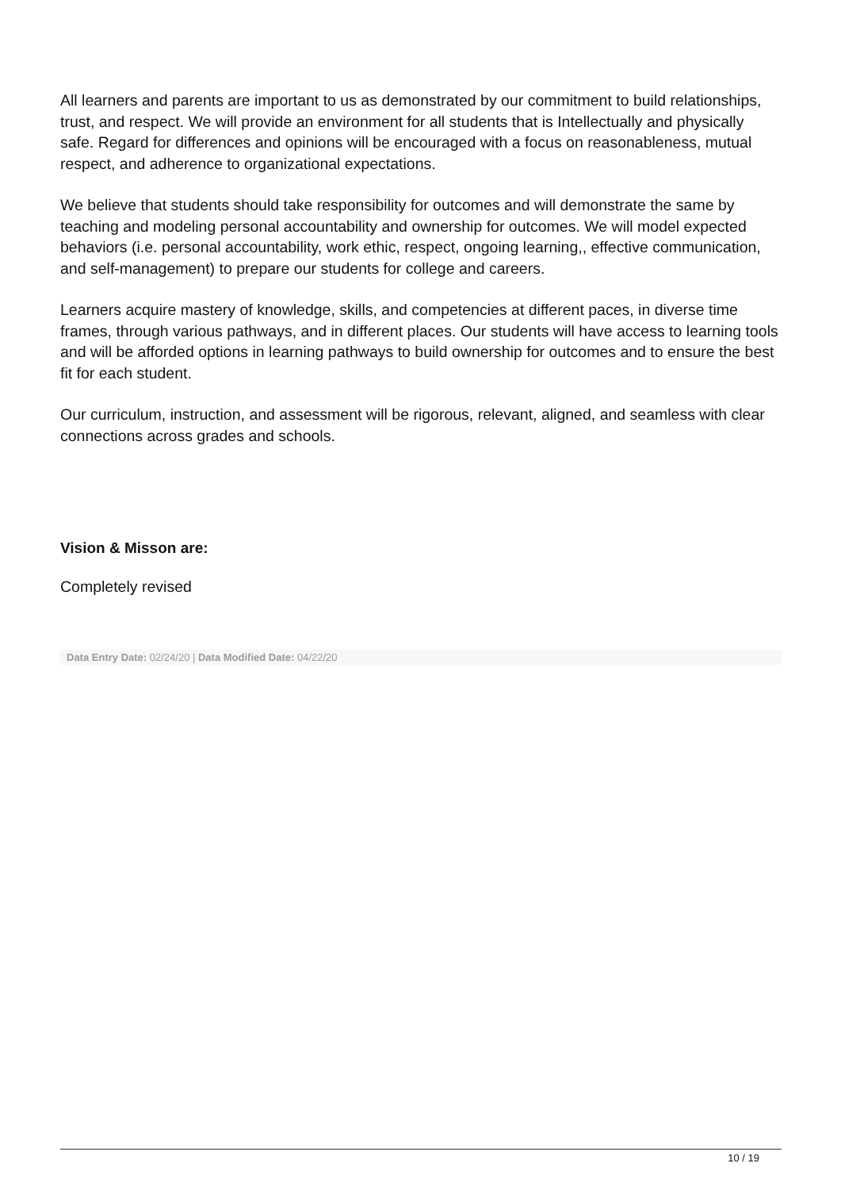All learners and parents are important to us as demonstrated by our commitment to build relationships, trust, and respect. We will provide an environment for all students that is Intellectually and physically safe. Regard for differences and opinions will be encouraged with a focus on reasonableness, mutual respect, and adherence to organizational expectations.
We believe that students should take responsibility for outcomes and will demonstrate the same by teaching and modeling personal accountability and ownership for outcomes. We will model expected behaviors (i.e. personal accountability, work ethic, respect, ongoing learning,, effective communication, and self-management) to prepare our students for college and careers.
Learners acquire mastery of knowledge, skills, and competencies at different paces, in diverse time frames, through various pathways, and in different places. Our students will have access to learning tools and will be afforded options in learning pathways to build ownership for outcomes and to ensure the best fit for each student.
Our curriculum, instruction, and assessment will be rigorous, relevant, aligned, and seamless with clear connections across grades and schools.
Vision & Misson are:
Completely revised
Data Entry Date: 02/24/20 | Data Modified Date: 04/22/20
10 / 19